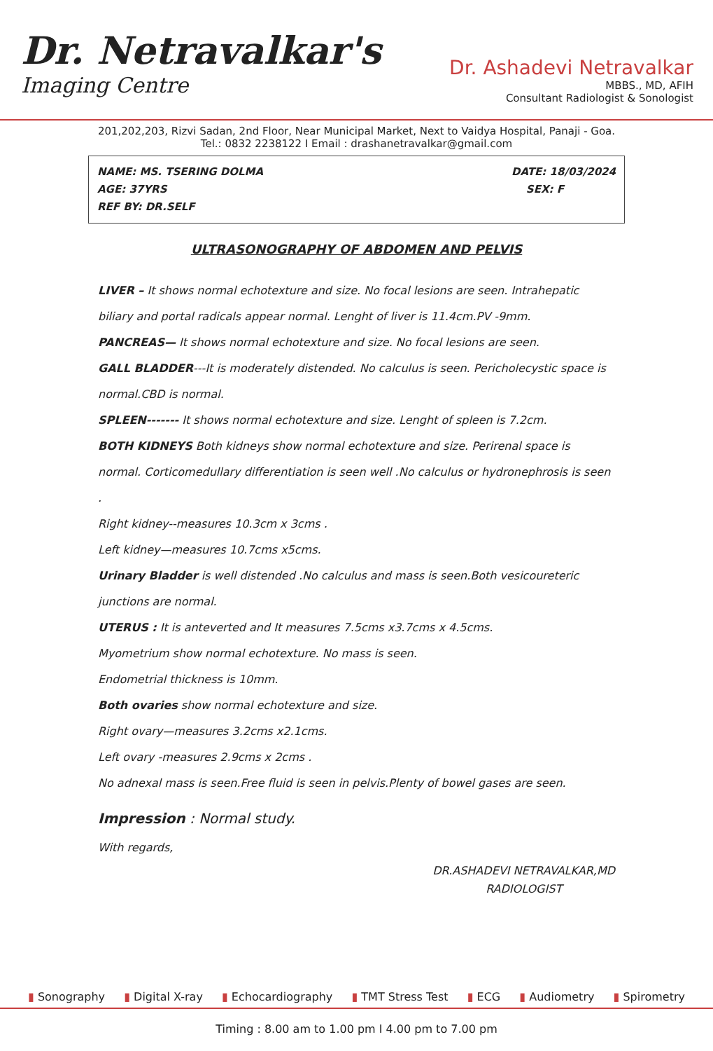Dr. Netravalkar's
Imaging Centre
Dr. Ashadevi Netravalkar
MBBS., MD, AFIH
Consultant Radiologist & Sonologist
201,202,203, Rizvi Sadan, 2nd Floor, Near Municipal Market, Next to Vaidya Hospital, Panaji - Goa.
Tel.: 0832 2238122 I Email : drashanetravalkar@gmail.com
NAME: MS. TSERING DOLMA
AGE: 37YRS
REF BY: DR.SELF
DATE: 18/03/2024
SEX: F
ULTRASONOGRAPHY OF ABDOMEN AND PELVIS
LIVER – It shows normal echotexture and size. No focal lesions are seen. Intrahepatic biliary and portal radicals appear normal. Lenght of liver is 11.4cm.PV -9mm.
PANCREAS— It shows normal echotexture and size. No focal lesions are seen.
GALL BLADDER---It is moderately distended. No calculus is seen. Pericholecystic space is normal.CBD is normal.
SPLEEN------- It shows normal echotexture and size. Lenght of spleen is 7.2cm.
BOTH KIDNEYS Both kidneys show normal echotexture and size. Perirenal space is normal. Corticomedullary differentiation is seen well .No calculus or hydronephrosis is seen .
Right kidney--measures 10.3cm x 3cms .
Left kidney—measures 10.7cms x5cms.
Urinary Bladder is well distended .No calculus and mass is seen.Both vesicoureteric junctions are normal.
UTERUS : It is anteverted and It measures 7.5cms x3.7cms x 4.5cms.
Myometrium show normal echotexture. No mass is seen.
Endometrial thickness is 10mm.
Both ovaries show normal echotexture and size.
Right ovary—measures 3.2cms x2.1cms.
Left ovary -measures 2.9cms x 2cms .
No adnexal mass is seen.Free fluid is seen in pelvis.Plenty of bowel gases are seen.
Impression : Normal study.
With regards,
DR.ASHADEVI NETRAVALKAR,MD
RADIOLOGIST
▮ Sonography ▮ Digital X-ray ▮ Echocardiography ▮ TMT Stress Test ▮ ECG ▮ Audiometry ▮ Spirometry
Timing : 8.00 am to 1.00 pm I 4.00 pm to 7.00 pm